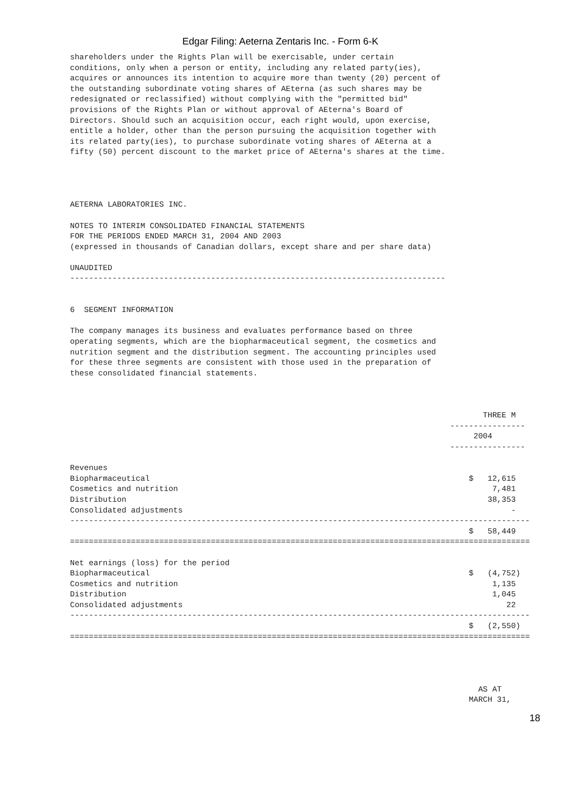Edgar Filing: Aeterna Zentaris Inc. - Form 6-K
shareholders under the Rights Plan will be exercisable, under certain
conditions, only when a person or entity, including any related party(ies),
acquires or announces its intention to acquire more than twenty (20) percent of
the outstanding subordinate voting shares of AEterna (as such shares may be
redesignated or reclassified) without complying with the "permitted bid"
provisions of the Rights Plan or without approval of AEterna's Board of
Directors. Should such an acquisition occur, each right would, upon exercise,
entitle a holder, other than the person pursuing the acquisition together with
its related party(ies), to purchase subordinate voting shares of AEterna at a
fifty (50) percent discount to the market price of AEterna's shares at the time.




AETERNA LABORATORIES INC.

NOTES TO INTERIM CONSOLIDATED FINANCIAL STATEMENTS
FOR THE PERIODS ENDED MARCH 31, 2004 AND 2003
(expressed in thousands of Canadian dollars, except share and per share data)

UNAUDITED
--------------------------------------------------------------------------------


6  SEGMENT INFORMATION

The company manages its business and evaluates performance based on three
operating segments, which are the biopharmaceutical segment, the cosmetics and
nutrition segment and the distribution segment. The accounting principles used
for these three segments are consistent with those used in the preparation of
these consolidated financial statements.



                                                                                        THREE M
                                                                                 ----------------
                                                                                      2004
                                                                                 ----------------

Revenues
Biopharmaceutical                                                                    $   12,615
Cosmetics and nutrition                                                                   7,481
Distribution                                                                             38,353
Consolidated adjustments                                                                      -
--------------------------------------------------------------------------------------------------
                                                                                     $   58,449
==================================================================================================

Net earnings (loss) for the period
Biopharmaceutical                                                                    $   (4,752)
Cosmetics and nutrition                                                                   1,135
Distribution                                                                              1,045
Consolidated adjustments                                                                     22
--------------------------------------------------------------------------------------------------
                                                                                     $   (2,550)
==================================================================================================




                                                                                       AS AT
                                                                                     MARCH 31,
18